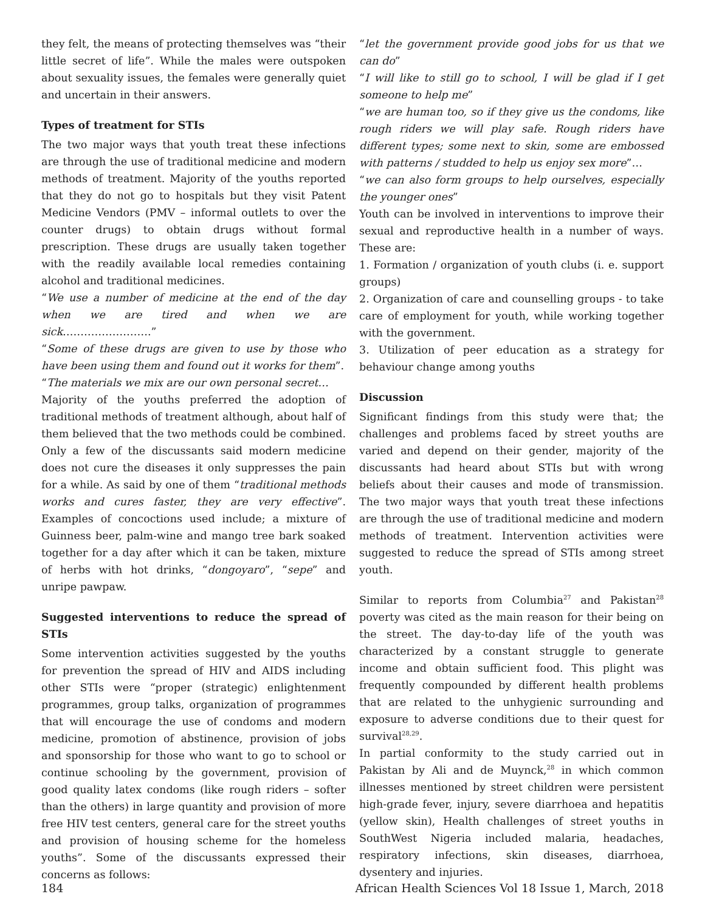they felt, the means of protecting themselves was “their little secret of life”. While the males were outspoken about sexuality issues, the females were generally quiet and uncertain in their answers.
Types of treatment for STIs
The two major ways that youth treat these infections are through the use of traditional medicine and modern methods of treatment. Majority of the youths reported that they do not go to hospitals but they visit Patent Medicine Vendors (PMV – informal outlets to over the counter drugs) to obtain drugs without formal prescription. These drugs are usually taken together with the readily available local remedies containing alcohol and traditional medicines.
“We use a number of medicine at the end of the day when we are tired and when we are sick…………………….”
“Some of these drugs are given to use by those who have been using them and found out it works for them”.
“The materials we mix are our own personal secret…
Majority of the youths preferred the adoption of traditional methods of treatment although, about half of them believed that the two methods could be combined. Only a few of the discussants said modern medicine does not cure the diseases it only suppresses the pain for a while. As said by one of them “traditional methods works and cures faster, they are very effective”. Examples of concoctions used include; a mixture of Guinness beer, palm-wine and mango tree bark soaked together for a day after which it can be taken, mixture of herbs with hot drinks, “dongoyaro”, “sepe” and unripe pawpaw.
Suggested interventions to reduce the spread of STIs
Some intervention activities suggested by the youths for prevention the spread of HIV and AIDS including other STIs were “proper (strategic) enlightenment programmes, group talks, organization of programmes that will encourage the use of condoms and modern medicine, promotion of abstinence, provision of jobs and sponsorship for those who want to go to school or continue schooling by the government, provision of good quality latex condoms (like rough riders – softer than the others) in large quantity and provision of more free HIV test centers, general care for the street youths and provision of housing scheme for the homeless youths”. Some of the discussants expressed their concerns as follows:
“let the government provide good jobs for us that we can do”
“I will like to still go to school, I will be glad if I get someone to help me”
“we are human too, so if they give us the condoms, like rough riders we will play safe. Rough riders have different types; some next to skin, some are embossed with patterns / studded to help us enjoy sex more”…
“we can also form groups to help ourselves, especially the younger ones”
Youth can be involved in interventions to improve their sexual and reproductive health in a number of ways. These are:
1. Formation / organization of youth clubs (i. e. support groups)
2. Organization of care and counselling groups - to take care of employment for youth, while working together with the government.
3. Utilization of peer education as a strategy for behaviour change among youths
Discussion
Significant findings from this study were that; the challenges and problems faced by street youths are varied and depend on their gender, majority of the discussants had heard about STIs but with wrong beliefs about their causes and mode of transmission. The two major ways that youth treat these infections are through the use of traditional medicine and modern methods of treatment. Intervention activities were suggested to reduce the spread of STIs among street youth.
Similar to reports from Columbia<sup>27</sup> and Pakistan<sup>28</sup> poverty was cited as the main reason for their being on the street. The day-to-day life of the youth was characterized by a constant struggle to generate income and obtain sufficient food. This plight was frequently compounded by different health problems that are related to the unhygienic surrounding and exposure to adverse conditions due to their quest for survival<sup>28,29</sup>.
In partial conformity to the study carried out in Pakistan by Ali and de Muynck,<sup>28</sup> in which common illnesses mentioned by street children were persistent high-grade fever, injury, severe diarrhoea and hepatitis (yellow skin), Health challenges of street youths in SouthWest Nigeria included malaria, headaches, respiratory infections, skin diseases, diarrhoea, dysentery and injuries.
184 African Health Sciences Vol 18 Issue 1, March, 2018